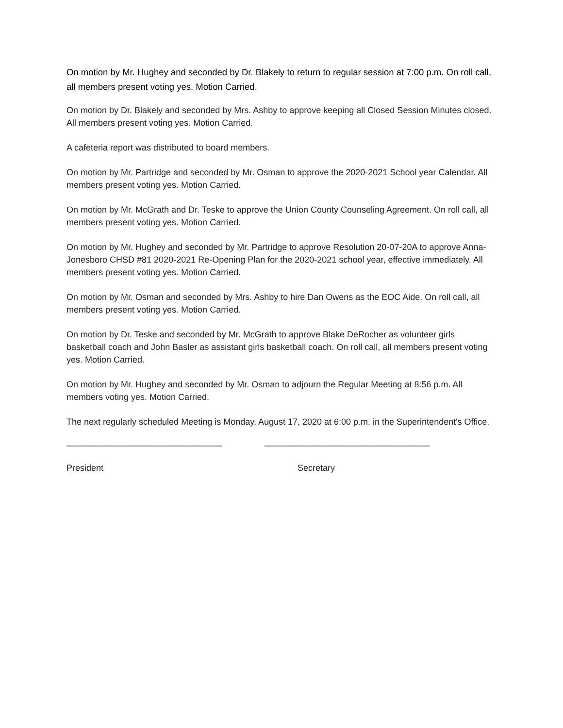On motion by Mr. Hughey and seconded by Dr. Blakely to return to regular session at 7:00 p.m. On roll call, all members present voting yes. Motion Carried.
On motion by Dr. Blakely and seconded by Mrs. Ashby to approve keeping all Closed Session Minutes closed. All members present voting yes. Motion Carried.
A cafeteria report was distributed to board members.
On motion by Mr. Partridge and seconded by Mr. Osman to approve the 2020-2021 School year Calendar. All members present voting yes. Motion Carried.
On motion by Mr. McGrath and Dr. Teske to approve the Union County Counseling Agreement. On roll call, all members present voting yes. Motion Carried.
On motion by Mr. Hughey and seconded by Mr. Partridge to approve Resolution 20-07-20A to approve Anna-Jonesboro CHSD #81 2020-2021 Re-Opening Plan for the 2020-2021 school year, effective immediately. All members present voting yes. Motion Carried.
On motion by Mr. Osman and seconded by Mrs. Ashby to hire Dan Owens as the EOC Aide. On roll call, all members present voting yes. Motion Carried.
On motion by Dr. Teske and seconded by Mr. McGrath to approve Blake DeRocher as volunteer girls basketball coach and John Basler as assistant girls basketball coach. On roll call, all members present voting yes. Motion Carried.
On motion by Mr. Hughey and seconded by Mr. Osman to adjourn the Regular Meeting at 8:56 p.m. All members voting yes. Motion Carried.
The next regularly scheduled Meeting is Monday, August 17, 2020 at 6:00 p.m. in the Superintendent's Office.
________________________________ __________________________________
President Secretary